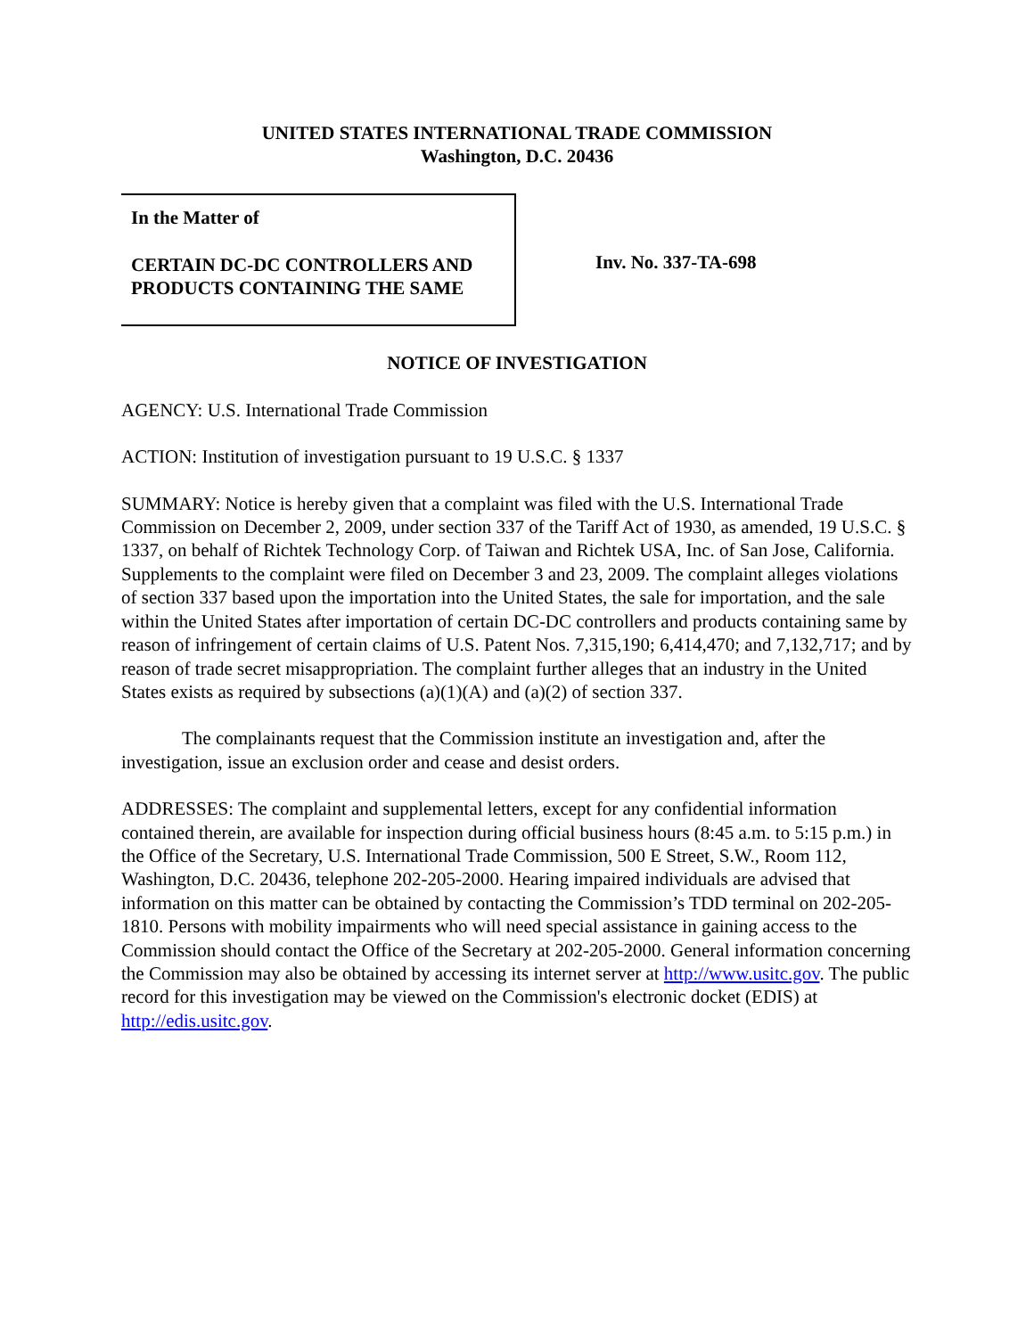UNITED STATES INTERNATIONAL TRADE COMMISSION
Washington, D.C. 20436
In the Matter of
CERTAIN DC-DC CONTROLLERS AND
PRODUCTS CONTAINING THE SAME
Inv. No. 337-TA-698
NOTICE OF INVESTIGATION
AGENCY: U.S. International Trade Commission
ACTION: Institution of investigation pursuant to 19 U.S.C. § 1337
SUMMARY: Notice is hereby given that a complaint was filed with the U.S. International Trade Commission on December 2, 2009, under section 337 of the Tariff Act of 1930, as amended, 19 U.S.C. § 1337, on behalf of Richtek Technology Corp. of Taiwan and Richtek USA, Inc. of San Jose, California. Supplements to the complaint were filed on December 3 and 23, 2009. The complaint alleges violations of section 337 based upon the importation into the United States, the sale for importation, and the sale within the United States after importation of certain DC-DC controllers and products containing same by reason of infringement of certain claims of U.S. Patent Nos. 7,315,190; 6,414,470; and 7,132,717; and by reason of trade secret misappropriation. The complaint further alleges that an industry in the United States exists as required by subsections (a)(1)(A) and (a)(2) of section 337.
The complainants request that the Commission institute an investigation and, after the investigation, issue an exclusion order and cease and desist orders.
ADDRESSES: The complaint and supplemental letters, except for any confidential information contained therein, are available for inspection during official business hours (8:45 a.m. to 5:15 p.m.) in the Office of the Secretary, U.S. International Trade Commission, 500 E Street, S.W., Room 112, Washington, D.C. 20436, telephone 202-205-2000. Hearing impaired individuals are advised that information on this matter can be obtained by contacting the Commission’s TDD terminal on 202-205-1810. Persons with mobility impairments who will need special assistance in gaining access to the Commission should contact the Office of the Secretary at 202-205-2000. General information concerning the Commission may also be obtained by accessing its internet server at http://www.usitc.gov. The public record for this investigation may be viewed on the Commission's electronic docket (EDIS) at http://edis.usitc.gov.